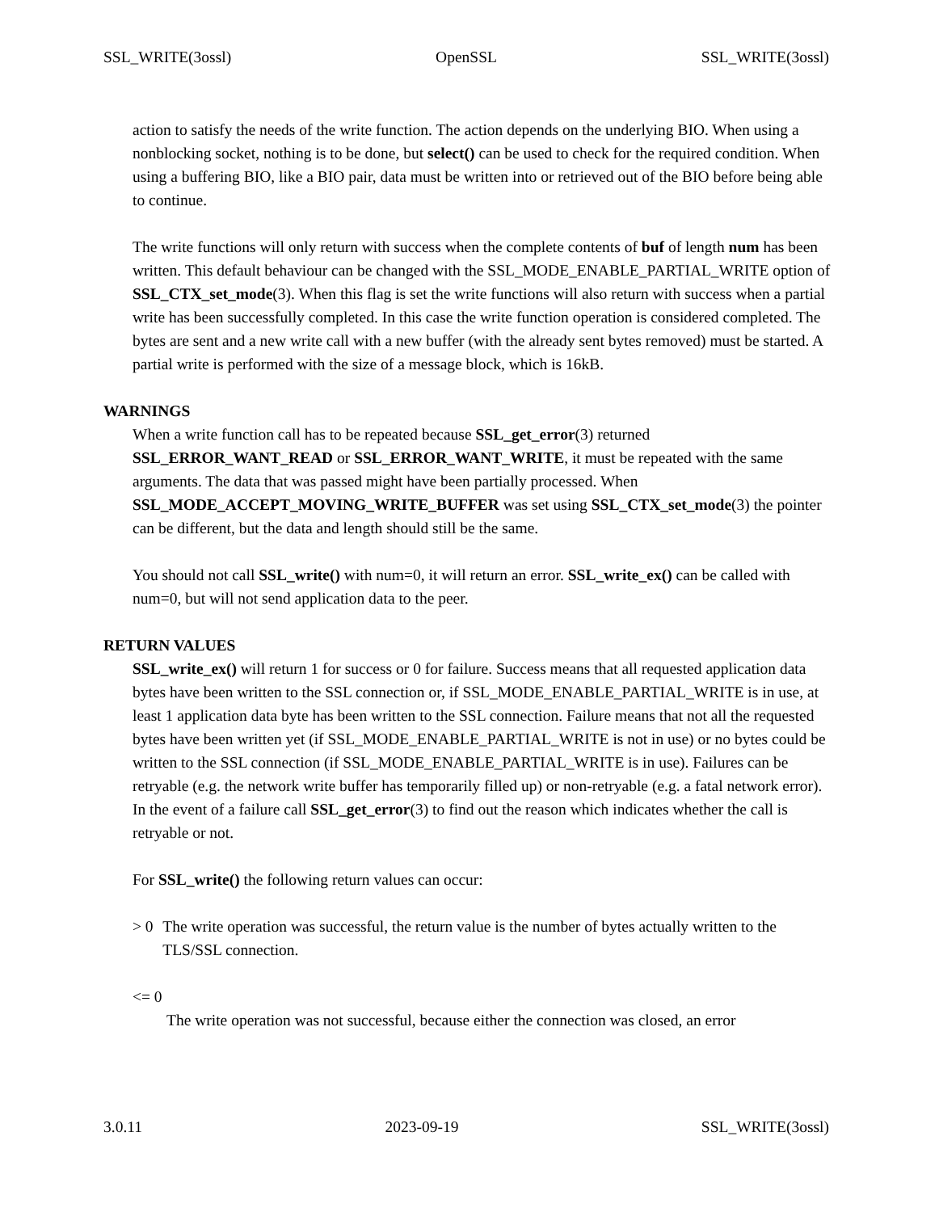SSL_WRITE(3ossl) OpenSSL SSL_WRITE(3ossl)
action to satisfy the needs of the write function. The action depends on the underlying BIO. When using a nonblocking socket, nothing is to be done, but select() can be used to check for the required condition. When using a buffering BIO, like a BIO pair, data must be written into or retrieved out of the BIO before being able to continue.
The write functions will only return with success when the complete contents of buf of length num has been written. This default behaviour can be changed with the SSL_MODE_ENABLE_PARTIAL_WRITE option of SSL_CTX_set_mode(3). When this flag is set the write functions will also return with success when a partial write has been successfully completed. In this case the write function operation is considered completed. The bytes are sent and a new write call with a new buffer (with the already sent bytes removed) must be started. A partial write is performed with the size of a message block, which is 16kB.
WARNINGS
When a write function call has to be repeated because SSL_get_error(3) returned SSL_ERROR_WANT_READ or SSL_ERROR_WANT_WRITE, it must be repeated with the same arguments. The data that was passed might have been partially processed. When SSL_MODE_ACCEPT_MOVING_WRITE_BUFFER was set using SSL_CTX_set_mode(3) the pointer can be different, but the data and length should still be the same.
You should not call SSL_write() with num=0, it will return an error. SSL_write_ex() can be called with num=0, but will not send application data to the peer.
RETURN VALUES
SSL_write_ex() will return 1 for success or 0 for failure. Success means that all requested application data bytes have been written to the SSL connection or, if SSL_MODE_ENABLE_PARTIAL_WRITE is in use, at least 1 application data byte has been written to the SSL connection. Failure means that not all the requested bytes have been written yet (if SSL_MODE_ENABLE_PARTIAL_WRITE is not in use) or no bytes could be written to the SSL connection (if SSL_MODE_ENABLE_PARTIAL_WRITE is in use). Failures can be retryable (e.g. the network write buffer has temporarily filled up) or non-retryable (e.g. a fatal network error). In the event of a failure call SSL_get_error(3) to find out the reason which indicates whether the call is retryable or not.
For SSL_write() the following return values can occur:
> 0 The write operation was successful, the return value is the number of bytes actually written to the TLS/SSL connection.
<= 0
The write operation was not successful, because either the connection was closed, an error
3.0.11 2023-09-19 SSL_WRITE(3ossl)